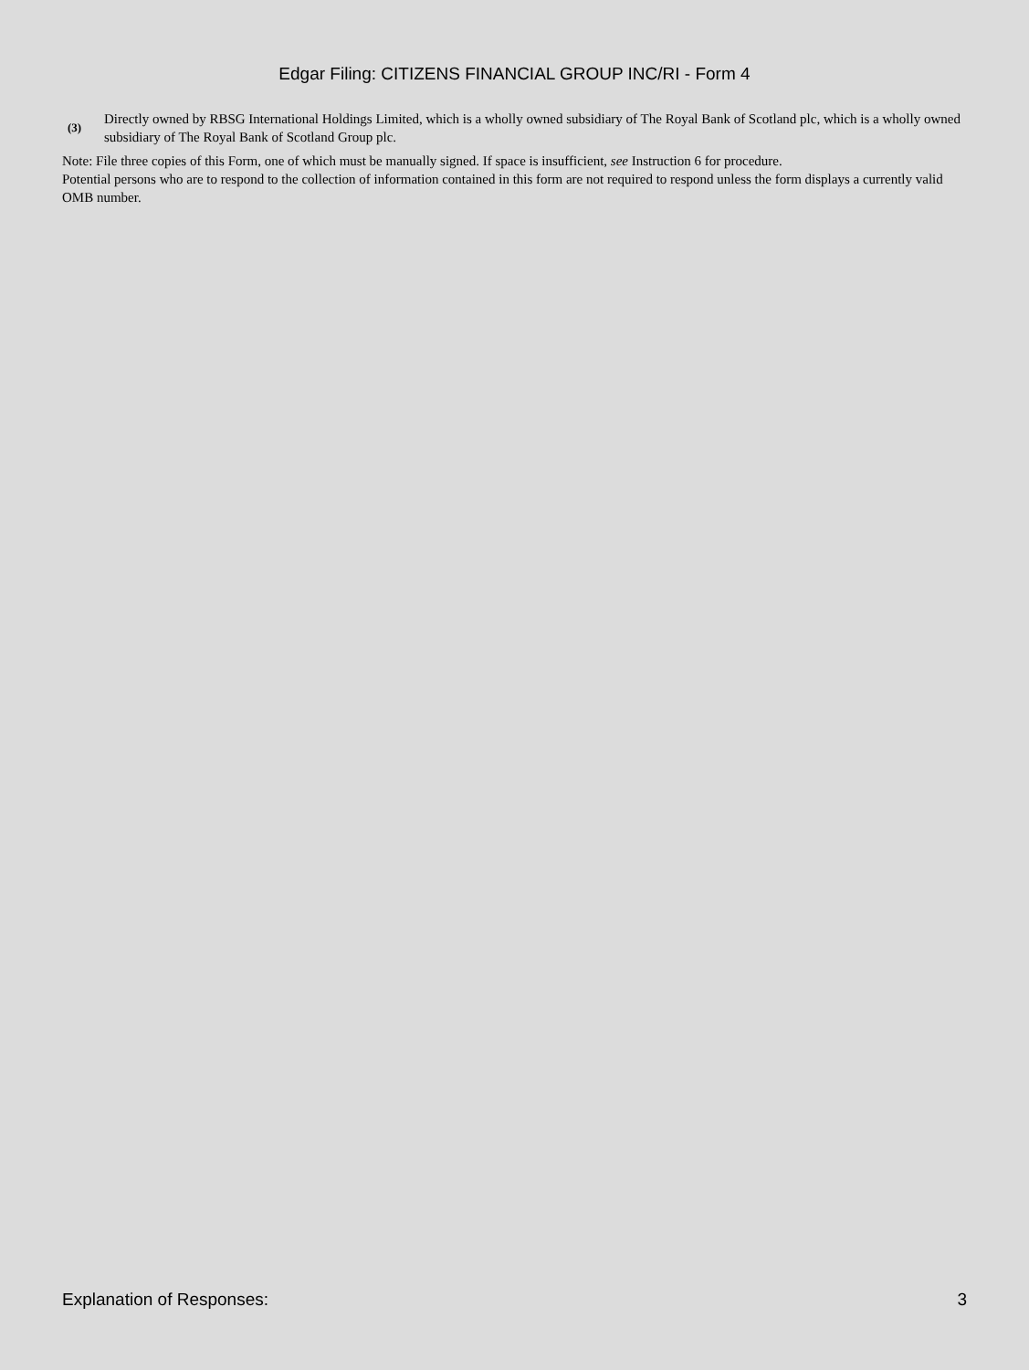Edgar Filing: CITIZENS FINANCIAL GROUP INC/RI - Form 4
(3)
Directly owned by RBSG International Holdings Limited, which is a wholly owned subsidiary of The Royal Bank of Scotland plc, which is a wholly owned subsidiary of The Royal Bank of Scotland Group plc.
Note: File three copies of this Form, one of which must be manually signed. If space is insufficient, see Instruction 6 for procedure.
Potential persons who are to respond to the collection of information contained in this form are not required to respond unless the form displays a currently valid OMB number.
Explanation of Responses: 3